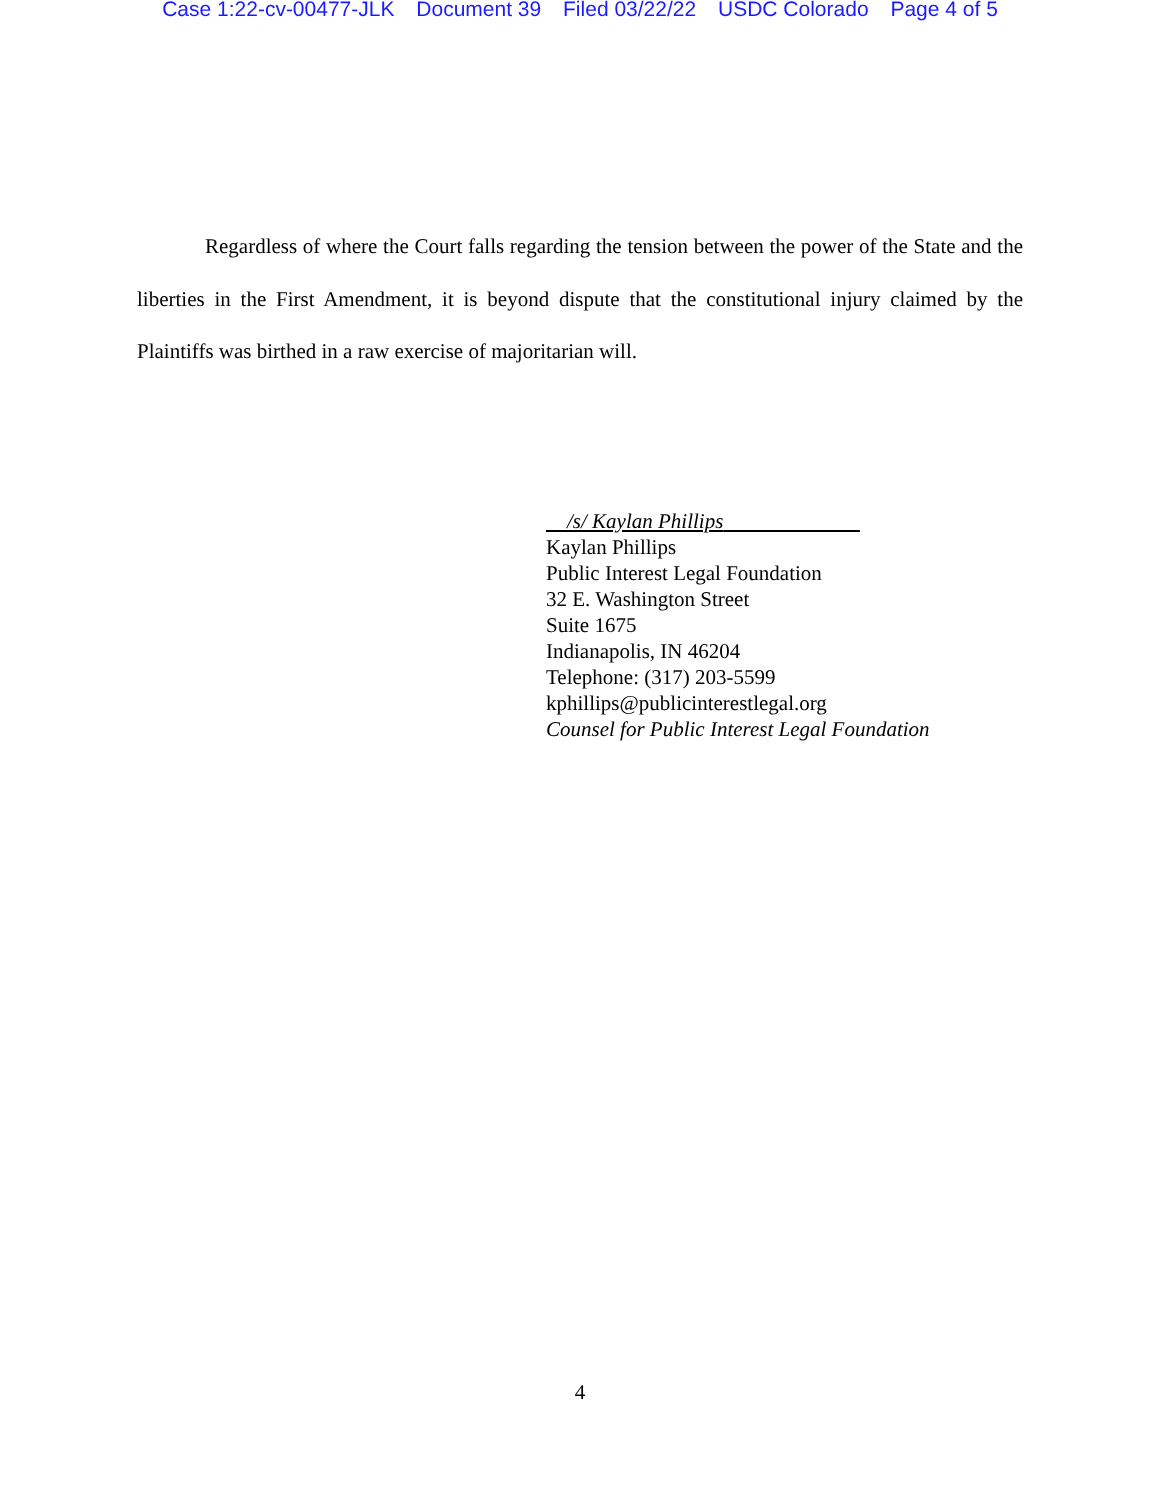Case 1:22-cv-00477-JLK Document 39 Filed 03/22/22 USDC Colorado Page 4 of 5
Regardless of where the Court falls regarding the tension between the power of the State and the liberties in the First Amendment, it is beyond dispute that the constitutional injury claimed by the Plaintiffs was birthed in a raw exercise of majoritarian will.
/s/ Kaylan Phillips
Kaylan Phillips
Public Interest Legal Foundation
32 E. Washington Street
Suite 1675
Indianapolis, IN 46204
Telephone: (317) 203-5599
kphillips@publicinterestlegal.org
Counsel for Public Interest Legal Foundation
4